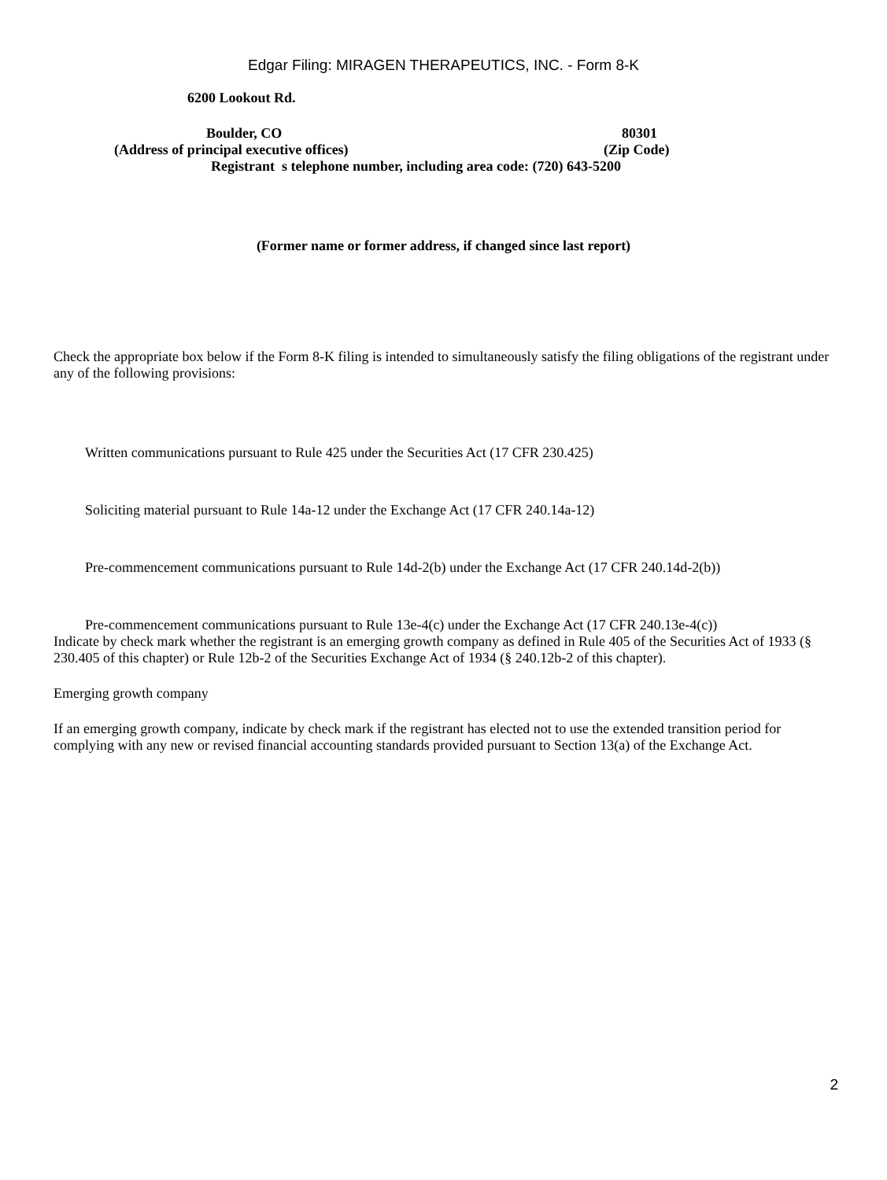Edgar Filing: MIRAGEN THERAPEUTICS, INC. - Form 8-K
6200 Lookout Rd.
Boulder, CO 80301
(Address of principal executive offices) (Zip Code)
Registrant s telephone number, including area code: (720) 643-5200
(Former name or former address, if changed since last report)
Check the appropriate box below if the Form 8-K filing is intended to simultaneously satisfy the filing obligations of the registrant under any of the following provisions:
Written communications pursuant to Rule 425 under the Securities Act (17 CFR 230.425)
Soliciting material pursuant to Rule 14a-12 under the Exchange Act (17 CFR 240.14a-12)
Pre-commencement communications pursuant to Rule 14d-2(b) under the Exchange Act (17 CFR 240.14d-2(b))
Pre-commencement communications pursuant to Rule 13e-4(c) under the Exchange Act (17 CFR 240.13e-4(c))
Indicate by check mark whether the registrant is an emerging growth company as defined in Rule 405 of the Securities Act of 1933 (§ 230.405 of this chapter) or Rule 12b-2 of the Securities Exchange Act of 1934 (§ 240.12b-2 of this chapter).
Emerging growth company
If an emerging growth company, indicate by check mark if the registrant has elected not to use the extended transition period for complying with any new or revised financial accounting standards provided pursuant to Section 13(a) of the Exchange Act.
2